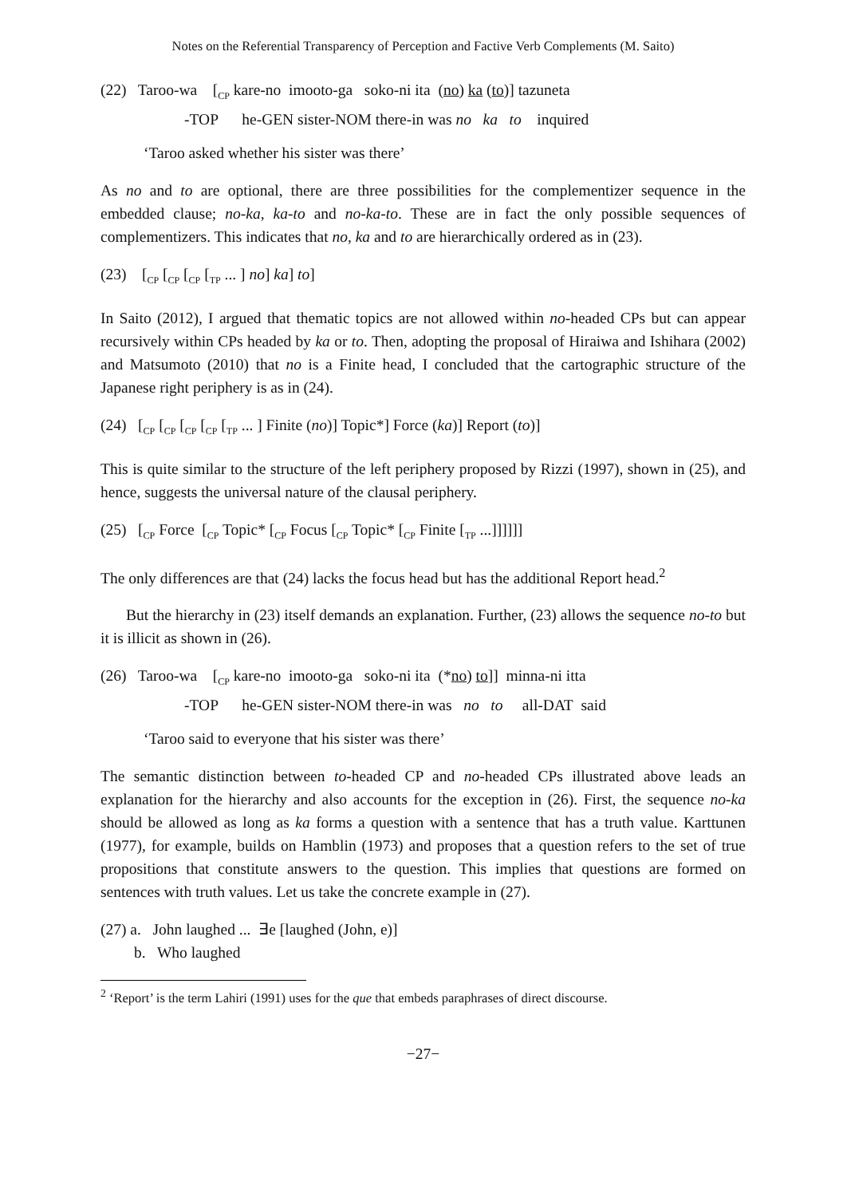Notes on the Referential Transparency of Perception and Factive Verb Complements (M. Saito)
(22) Taroo-wa [<sub>CP</sub> kare-no imooto-ga soko-ni ita (no) ka (to)] tazuneta
-TOP he-GEN sister-NOM there-in was no ka to inquired
‘Taroo asked whether his sister was there’
As no and to are optional, there are three possibilities for the complementizer sequence in the embedded clause; no-ka, ka-to and no-ka-to. These are in fact the only possible sequences of complementizers. This indicates that no, ka and to are hierarchically ordered as in (23).
(23) [<sub>CP</sub> [<sub>CP</sub> [<sub>CP</sub> [<sub>TP</sub> ... ] no] ka] to]
In Saito (2012), I argued that thematic topics are not allowed within no-headed CPs but can appear recursively within CPs headed by ka or to. Then, adopting the proposal of Hiraiwa and Ishihara (2002) and Matsumoto (2010) that no is a Finite head, I concluded that the cartographic structure of the Japanese right periphery is as in (24).
(24) [<sub>CP</sub> [<sub>CP</sub> [<sub>CP</sub> [<sub>CP</sub> [<sub>TP</sub> ... ] Finite (no)] Topic*] Force (ka)] Report (to)]
This is quite similar to the structure of the left periphery proposed by Rizzi (1997), shown in (25), and hence, suggests the universal nature of the clausal periphery.
(25) [<sub>CP</sub> Force [<sub>CP</sub> Topic* [<sub>CP</sub> Focus [<sub>CP</sub> Topic* [<sub>CP</sub> Finite [<sub>TP</sub> ...]]]]]]
The only differences are that (24) lacks the focus head but has the additional Report head.<sup>2</sup>
But the hierarchy in (23) itself demands an explanation. Further, (23) allows the sequence no-to but it is illicit as shown in (26).
(26) Taroo-wa [<sub>CP</sub> kare-no imooto-ga soko-ni ita (*no) to]] minna-ni itta
-TOP he-GEN sister-NOM there-in was no to all-DAT said
‘Taroo said to everyone that his sister was there’
The semantic distinction between to-headed CP and no-headed CPs illustrated above leads an explanation for the hierarchy and also accounts for the exception in (26). First, the sequence no-ka should be allowed as long as ka forms a question with a sentence that has a truth value. Karttunen (1977), for example, builds on Hamblin (1973) and proposes that a question refers to the set of true propositions that constitute answers to the question. This implies that questions are formed on sentences with truth values. Let us take the concrete example in (27).
(27) a. John laughed ... ∃e [laughed (John, e)]
b. Who laughed
<sup>2</sup> ‘Report’ is the term Lahiri (1991) uses for the que that embeds paraphrases of direct discourse.
−27−